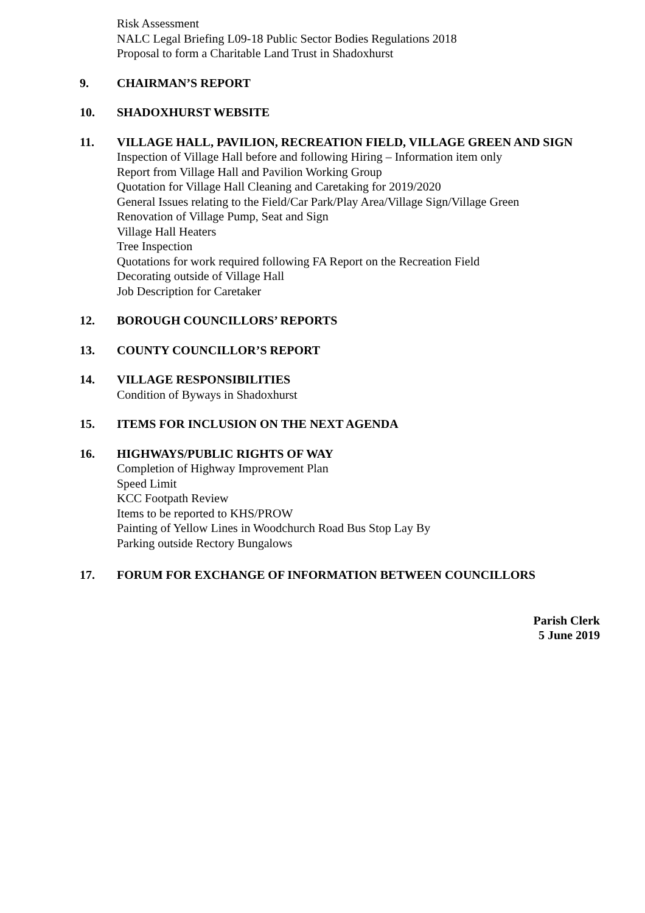Risk Assessment
NALC Legal Briefing L09-18 Public Sector Bodies Regulations 2018
Proposal to form a Charitable Land Trust in Shadoxhurst
9. CHAIRMAN’S REPORT
10. SHADOXHURST WEBSITE
11. VILLAGE HALL, PAVILION, RECREATION FIELD, VILLAGE GREEN AND SIGN
Inspection of Village Hall before and following Hiring – Information item only
Report from Village Hall and Pavilion Working Group
Quotation for Village Hall Cleaning and Caretaking for 2019/2020
General Issues relating to the Field/Car Park/Play Area/Village Sign/Village Green
Renovation of Village Pump, Seat and Sign
Village Hall Heaters
Tree Inspection
Quotations for work required following FA Report on the Recreation Field
Decorating outside of Village Hall
Job Description for Caretaker
12. BOROUGH COUNCILLORS’ REPORTS
13. COUNTY COUNCILLOR’S REPORT
14. VILLAGE RESPONSIBILITIES
Condition of Byways in Shadoxhurst
15. ITEMS FOR INCLUSION ON THE NEXT AGENDA
16. HIGHWAYS/PUBLIC RIGHTS OF WAY
Completion of Highway Improvement Plan
Speed Limit
KCC Footpath Review
Items to be reported to KHS/PROW
Painting of Yellow Lines in Woodchurch Road Bus Stop Lay By
Parking outside Rectory Bungalows
17. FORUM FOR EXCHANGE OF INFORMATION BETWEEN COUNCILLORS
Parish Clerk
5 June 2019